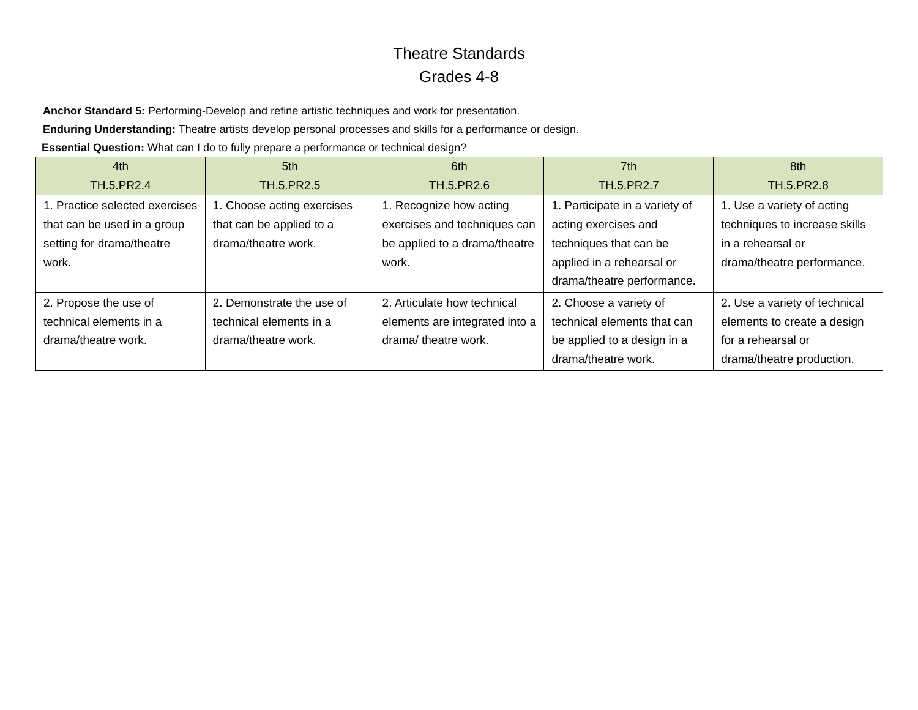Theatre Standards
Grades 4-8
Anchor Standard 5: Performing-Develop and refine artistic techniques and work for presentation.
Enduring Understanding: Theatre artists develop personal processes and skills for a performance or design.
Essential Question: What can I do to fully prepare a performance or technical design?
| 4th TH.5.PR2.4 | 5th TH.5.PR2.5 | 6th TH.5.PR2.6 | 7th TH.5.PR2.7 | 8th TH.5.PR2.8 |
| --- | --- | --- | --- | --- |
| 1. Practice selected exercises that can be used in a group setting for drama/theatre work. | 1. Choose acting exercises that can be applied to a drama/theatre work. | 1. Recognize how acting exercises and techniques can be applied to a drama/theatre work. | 1. Participate in a variety of acting exercises and techniques that can be applied in a rehearsal or drama/theatre performance. | 1. Use a variety of acting techniques to increase skills in a rehearsal or drama/theatre performance. |
| 2. Propose the use of technical elements in a drama/theatre work. | 2. Demonstrate the use of technical elements in a drama/theatre work. | 2. Articulate how technical elements are integrated into a drama/ theatre work. | 2. Choose a variety of technical elements that can be applied to a design in a drama/theatre work. | 2. Use a variety of technical elements to create a design for a rehearsal or drama/theatre production. |